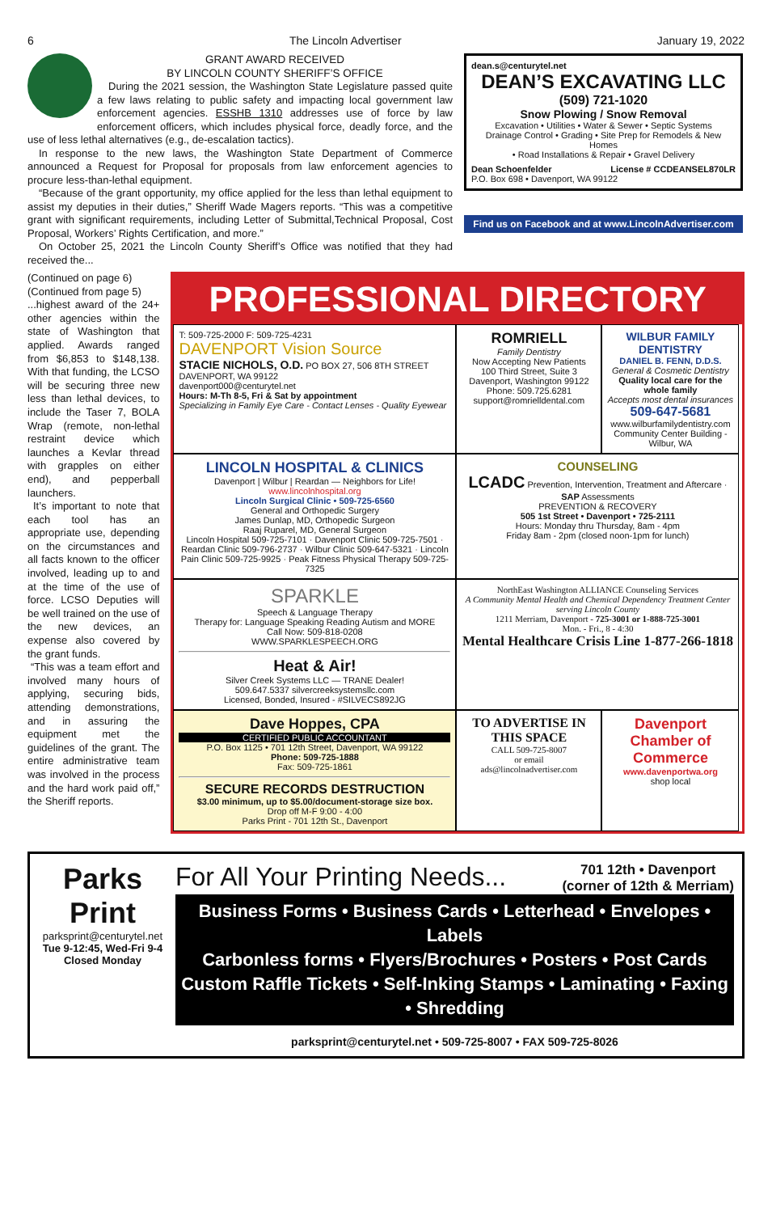6 The Lincoln Advertiser January 19, 2022
GRANT AWARD RECEIVED
BY LINCOLN COUNTY SHERIFF’S OFFICE
During the 2021 session, the Washington State Legislature passed quite a few laws relating to public safety and impacting local government law enforcement agencies. ESSHB 1310 addresses use of force by law enforcement officers, which includes physical force, deadly force, and the use of less lethal alternatives (e.g., de-escalation tactics).
In response to the new laws, the Washington State Department of Commerce announced a Request for Proposal for proposals from law enforcement agencies to procure less-than-lethal equipment.
“Because of the grant opportunity, my office applied for the less than lethal equipment to assist my deputies in their duties,” Sheriff Wade Magers reports. “This was a competitive grant with significant requirements, including Letter of Submittal,Technical Proposal, Cost Proposal, Workers’ Rights Certification, and more.”
On October 25, 2021 the Lincoln County Sheriff’s Office was notified that they had received the...
dean.s@centurytel.net
DEAN’S EXCAVATING LLC
(509) 721-1020
Snow Plowing / Snow Removal
Excavation • Utilities • Water & Sewer • Septic Systems
Drainage Control • Grading • Site Prep for Remodels & New Homes
• Road Installations & Repair • Gravel Delivery
Dean Schoenfelder License # CCDEANSEL870LR
P.O. Box 698 • Davenport, WA 99122
Find us on Facebook and at www.LincolnAdvertiser.com
(Continued on page 6)
(Continued from page 5)
...highest award of the 24+ other agencies within the state of Washington that applied. Awards ranged from $6,853 to $148,138. With that funding, the LCSO will be securing three new less than lethal devices, to include the Taser 7, BOLA Wrap (remote, non-lethal restraint device which launches a Kevlar thread with grapples on either end), and pepperball launchers.
It’s important to note that each tool has an appropriate use, depending on the circumstances and all facts known to the officer involved, leading up to and at the time of the use of force. LCSO Deputies will be well trained on the use of the new devices, an expense also covered by the grant funds.
“This was a team effort and involved many hours of applying, securing bids, attending demonstrations, and in assuring the equipment met the guidelines of the grant. The entire administrative team was involved in the process and the hard work paid off,” the Sheriff reports.
PROFESSIONAL DIRECTORY
T: 509-725-2000 F: 509-725-4231
DAVENPORT Vision Source
STACIE NICHOLS, O.D. PO BOX 27, 506 8TH STREET DAVENPORT, WA 99122
davenport000@centurytel.net
Hours: M-Th 8-5, Fri & Sat by appointment
Specializing in Family Eye Care - Contact Lenses - Quality Eyewear
ROMRIELL
Family Dentistry
Now Accepting New Patients
100 Third Street, Suite 3
Davenport, Washington 99122
Phone: 509.725.6281
support@romrielldental.com
WILBUR FAMILY DENTISTRY
DANIEL B. FENN, D.D.S.
General & Cosmetic Dentistry
Quality local care for the whole family
Accepts most dental insurances
509-647-5681
www.wilburfamilydentistry.com
Community Center Building - Wilbur, WA
LINCOLN HOSPITAL & CLINICS
Davenport | Wilbur | Reardan — Neighbors for Life!
www.lincolnhospital.org
Lincoln Surgical Clinic • 509-725-6560
General and Orthopedic Surgery
James Dunlap, MD, Orthopedic Surgeon
Raaj Ruparel, MD, General Surgeon
Lincoln Hospital 509-725-7101 · Davenport Clinic 509-725-7501 · Reardan Clinic 509-796-2737 · Wilbur Clinic 509-647-5321 · Lincoln Pain Clinic 509-725-9925 · Peak Fitness Physical Therapy 509-725-7325
COUNSELING
LCADC Prevention, Intervention, Treatment and Aftercare · SAP Assessments
PREVENTION & RECOVERY
505 1st Street • Davenport • 725-2111
Hours: Monday thru Thursday, 8am - 4pm
Friday 8am - 2pm (closed noon-1pm for lunch)
SPARKLE
Speech & Language Therapy
Therapy for: Language Speaking Reading Autism and MORE
Call Now: 509-818-0208
WWW.SPARKLESPEECH.ORG
Heat & Air!
Silver Creek Systems LLC — TRANE Dealer!
509.647.5337 silvercreeksystemsllc.com
Licensed, Bonded, Insured - #SILVECS892JG
NorthEast Washington ALLIANCE Counseling Services
A Community Mental Health and Chemical Dependency Treatment Center serving Lincoln County
1211 Merriam, Davenport - 725-3001 or 1-888-725-3001
Mon. - Fri., 8 - 4:30
Mental Healthcare Crisis Line 1-877-266-1818
Dave Hoppes, CPA
CERTIFIED PUBLIC ACCOUNTANT
P.O. Box 1125 • 701 12th Street, Davenport, WA 99122
Phone: 509-725-1888
Fax: 509-725-1861
SECURE RECORDS DESTRUCTION
$3.00 minimum, up to $5.00/document-storage size box.
Drop off M-F 9:00 - 4:00
Parks Print - 701 12th St., Davenport
TO ADVERTISE IN THIS SPACE
CALL 509-725-8007
or email
ads@lincolnadvertiser.com
Davenport Chamber of Commerce
www.davenportwa.org
shop local
Parks Print
parksprint@centurytel.net
Tue 9-12:45, Wed-Fri 9-4
Closed Monday
For All Your Printing Needs... 701 12th • Davenport
(corner of 12th & Merriam)
Business Forms • Business Cards • Letterhead • Envelopes • Labels
Carbonless forms • Flyers/Brochures • Posters • Post Cards
Custom Raffle Tickets • Self-Inking Stamps • Laminating • Faxing • Shredding
parksprint@centurytel.net • 509-725-8007 • FAX 509-725-8026